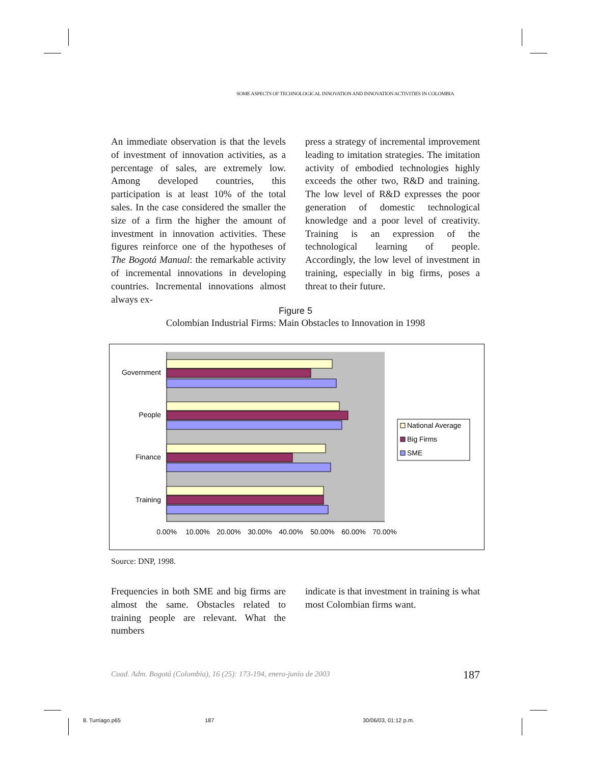SOME ASPECTS OF TECHNOLOGICAL INNOVATION AND INNOVATION ACTIVITIES IN COLOMBIA
An immediate observation is that the levels of investment of innovation activities, as a percentage of sales, are extremely low. Among developed countries, this participation is at least 10% of the total sales. In the case considered the smaller the size of a firm the higher the amount of investment in innovation activities. These figures reinforce one of the hypotheses of The Bogotá Manual: the remarkable activity of incremental innovations in developing countries. Incremental innovations almost always ex-
press a strategy of incremental improvement leading to imitation strategies. The imitation activity of embodied technologies highly exceeds the other two, R&D and training. The low level of R&D expresses the poor generation of domestic technological knowledge and a poor level of creativity. Training is an expression of the technological learning of people. Accordingly, the low level of investment in training, especially in big firms, poses a threat to their future.
Figure 5
Colombian Industrial Firms: Main Obstacles to Innovation in 1998
Government
People
Finance
Training
0.00%
10.00%
20.00%
30.00%
40.00%
50.00%
60.00%
70.00%
National Average
Big Firms
SME
Source: DNP, 1998.
Frequencies in both SME and big firms are almost the same. Obstacles related to training people are relevant. What the numbers
indicate is that investment in training is what most Colombian firms want.
Cuad. Adm. Bogotá (Colombia), 16 (25): 173-194, enero-junio de 2003 187
8. Turriago.p65 187 30/06/03, 01:12 p.m.